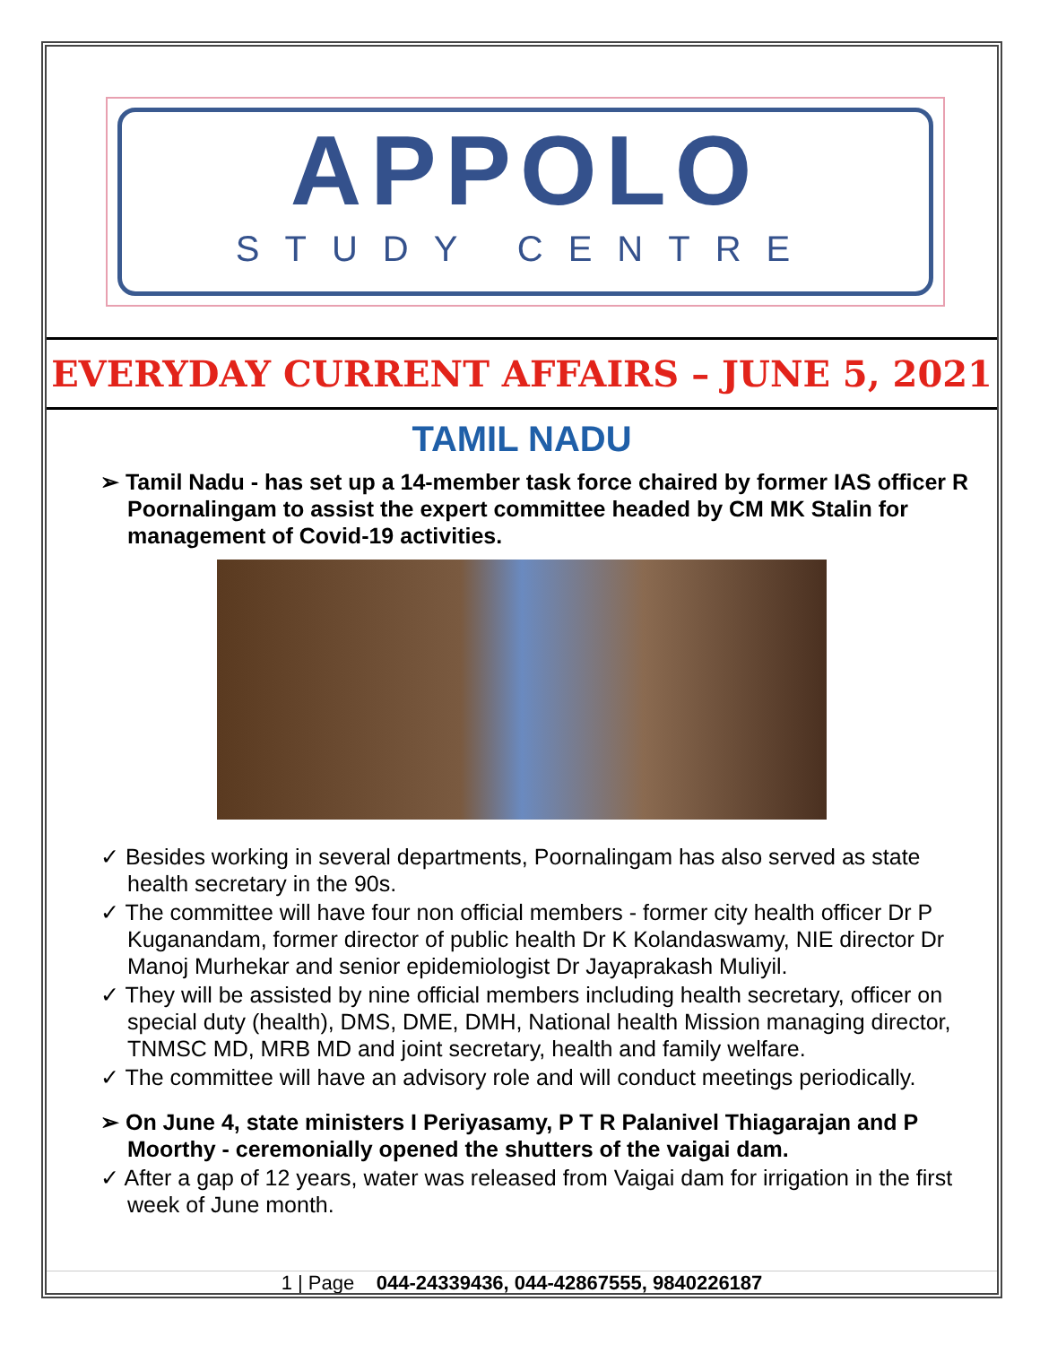APPOLO
STUDY CENTRE
EVERYDAY CURRENT AFFAIRS – JUNE 5, 2021
TAMIL NADU
➢ Tamil Nadu - has set up a 14-member task force chaired by former IAS officer R Poornalingam to assist the expert committee headed by CM MK Stalin for management of Covid-19 activities.
✓ Besides working in several departments, Poornalingam has also served as state health secretary in the 90s.
✓ The committee will have four non official members - former city health officer Dr P Kuganandam, former director of public health Dr K Kolandaswamy, NIE director Dr Manoj Murhekar and senior epidemiologist Dr Jayaprakash Muliyil.
✓ They will be assisted by nine official members including health secretary, officer on special duty (health), DMS, DME, DMH, National health Mission managing director, TNMSC MD, MRB MD and joint secretary, health and family welfare.
✓ The committee will have an advisory role and will conduct meetings periodically.
➢ On June 4, state ministers I Periyasamy, P T R Palanivel Thiagarajan and P Moorthy - ceremonially opened the shutters of the vaigai dam.
✓ After a gap of 12 years, water was released from Vaigai dam for irrigation in the first week of June month.
1 | Page 044-24339436, 044-42867555, 9840226187